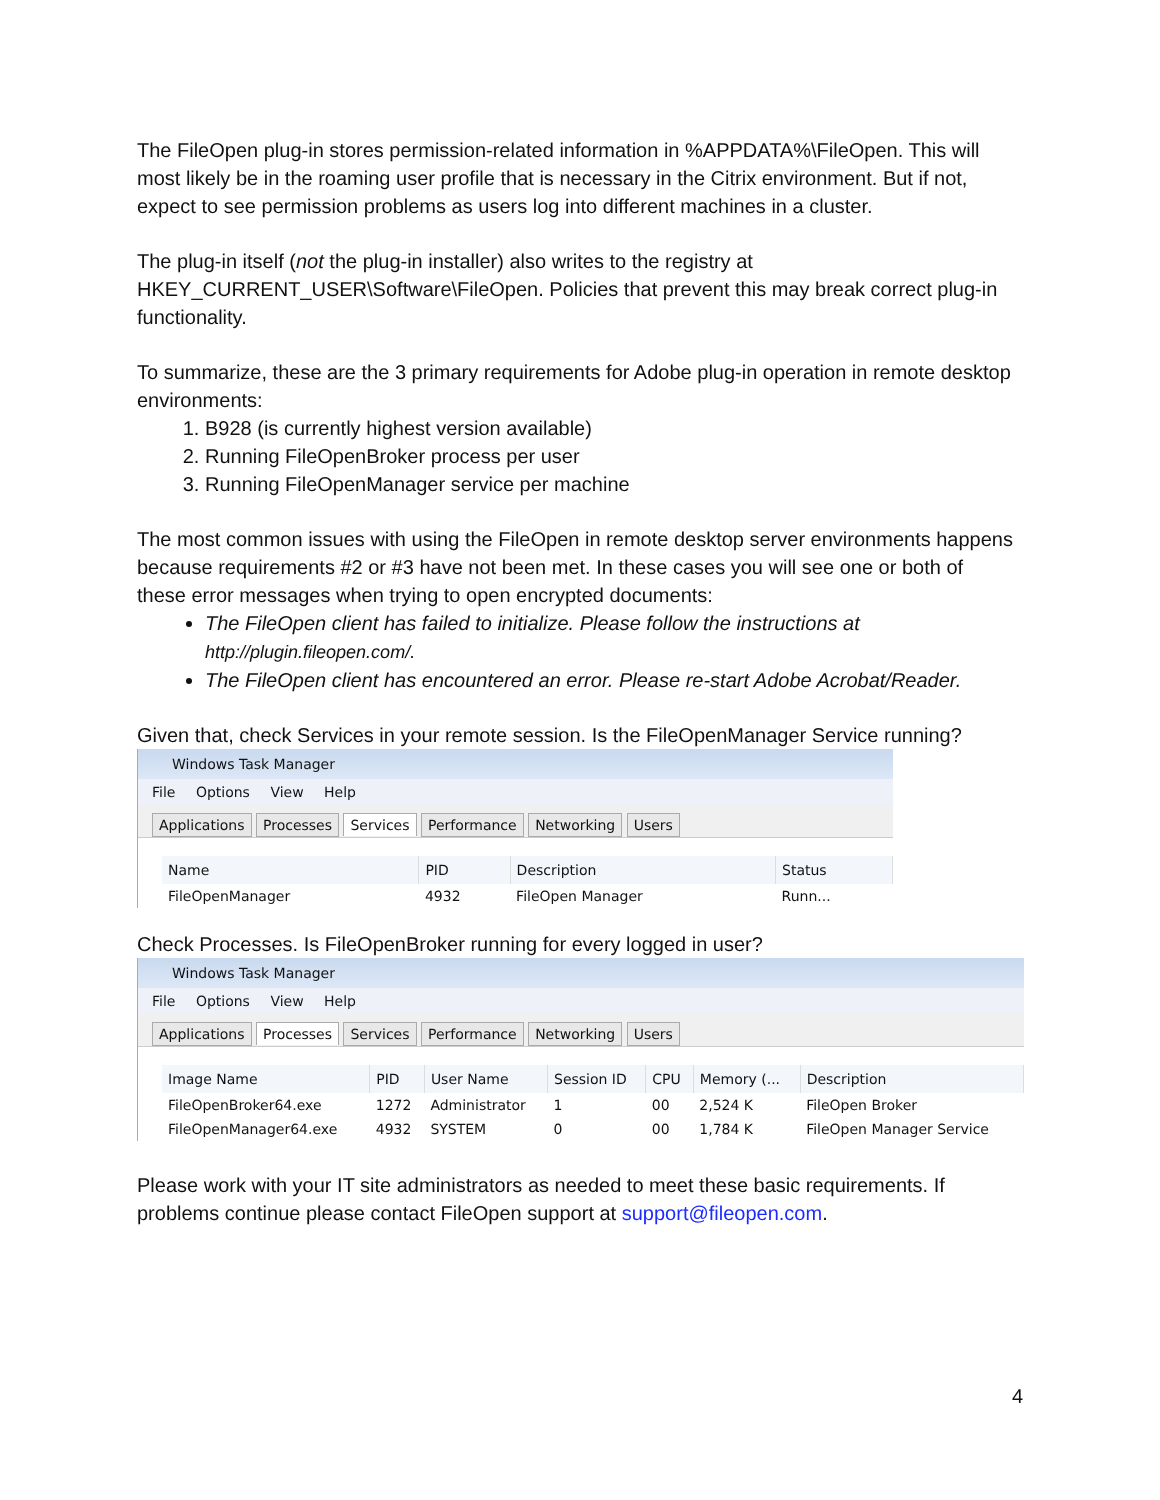The FileOpen plug-in stores permission-related information in %APPDATA%\FileOpen. This will most likely be in the roaming user profile that is necessary in the Citrix environment. But if not, expect to see permission problems as users log into different machines in a cluster.
The plug-in itself (not the plug-in installer) also writes to the registry at HKEY_CURRENT_USER\Software\FileOpen. Policies that prevent this may break correct plug-in functionality.
To summarize, these are the 3 primary requirements for Adobe plug-in operation in remote desktop environments:
1. B928 (is currently highest version available)
2. Running FileOpenBroker process per user
3. Running FileOpenManager service per machine
The most common issues with using the FileOpen in remote desktop server environments happens because requirements #2 or #3 have not been met. In these cases you will see one or both of these error messages when trying to open encrypted documents:
The FileOpen client has failed to initialize. Please follow the instructions at http://plugin.fileopen.com/.
The FileOpen client has encountered an error. Please re-start Adobe Acrobat/Reader.
Given that, check Services in your remote session. Is the FileOpenManager Service running?
Windows Task Manager
File Options View Help
Applications Processes Services Performance Networking Users
| Name | PID | Description | Status |
| --- | --- | --- | --- |
| FileOpenManager | 4932 | FileOpen Manager | Runn... |
Check Processes. Is FileOpenBroker running for every logged in user?
Windows Task Manager
File Options View Help
Applications Processes Services Performance Networking Users
| Image Name | PID | User Name | Session ID | CPU | Memory (... | Description |
| --- | --- | --- | --- | --- | --- | --- |
| FileOpenBroker64.exe | 1272 | Administrator | 1 | 00 | 2,524 K | FileOpen Broker |
| FileOpenManager64.exe | 4932 | SYSTEM | 0 | 00 | 1,784 K | FileOpen Manager Service |
Please work with your IT site administrators as needed to meet these basic requirements. If problems continue please contact FileOpen support at support@fileopen.com.
4